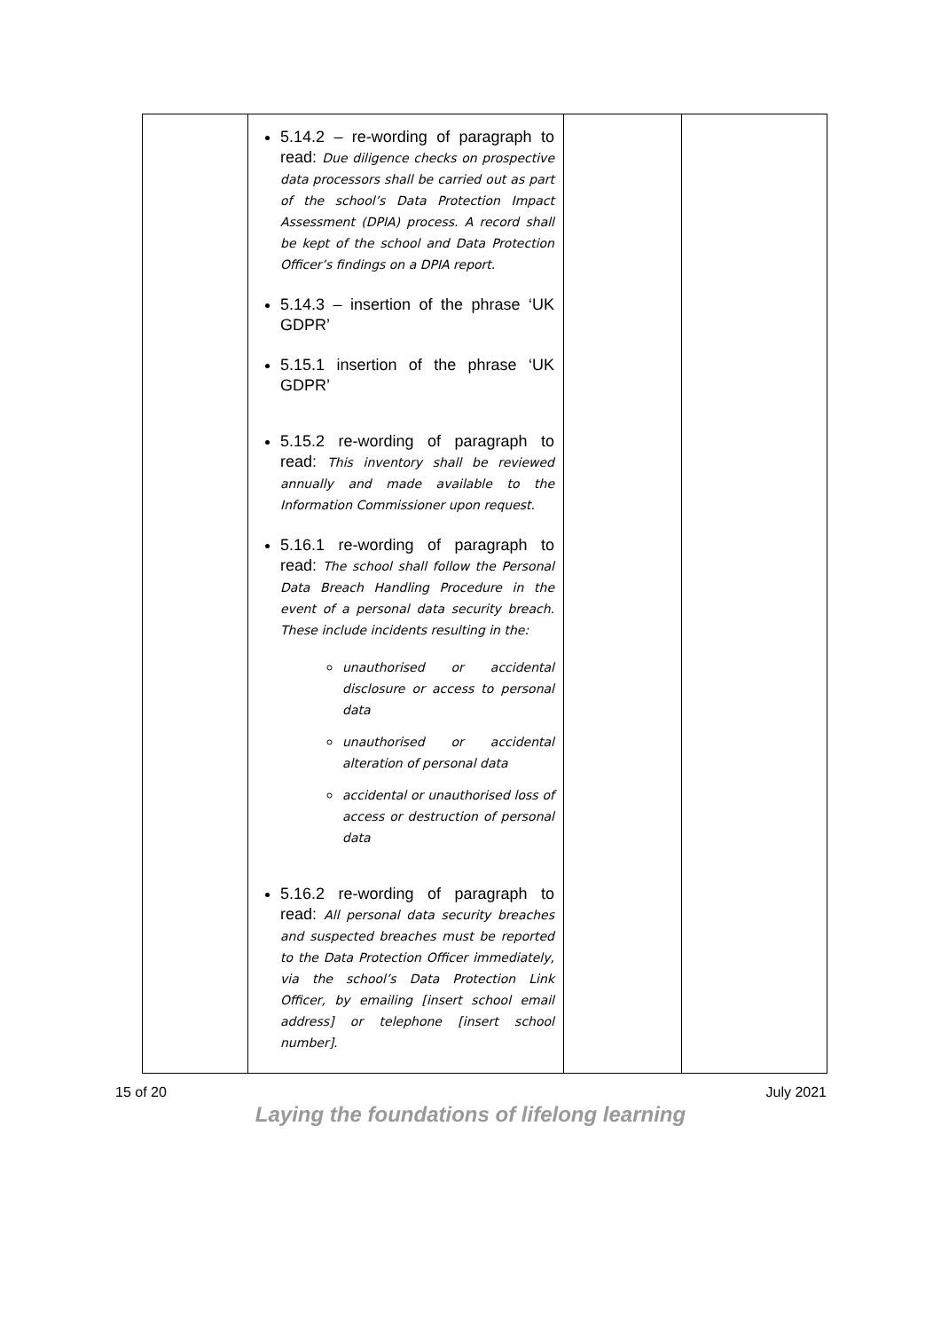| | 5.14.2 – re-wording of paragraph to read: Due diligence checks on prospective data processors shall be carried out as part of the school’s Data Protection Impact Assessment (DPIA) process. A record shall be kept of the school and Data Protection Officer’s findings on a DPIA report. 5.14.3 – insertion of the phrase ‘UK GDPR’ 5.15.1 insertion of the phrase ‘UK GDPR’ 5.15.2 re-wording of paragraph to read: This inventory shall be reviewed annually and made available to the Information Commissioner upon request. 5.16.1 re-wording of paragraph to read: The school shall follow the Personal Data Breach Handling Procedure in the event of a personal data security breach. These include incidents resulting in the: unauthorised or accidental disclosure or access to personal data unauthorised or accidental alteration of personal data accidental or unauthorised loss of access or destruction of personal data 5.16.2 re-wording of paragraph to read: All personal data security breaches and suspected breaches must be reported to the Data Protection Officer immediately, via the school’s Data Protection Link Officer, by emailing [insert school email address] or telephone [insert school number]. | | |
15 of 20 July 2021
Laying the foundations of lifelong learning